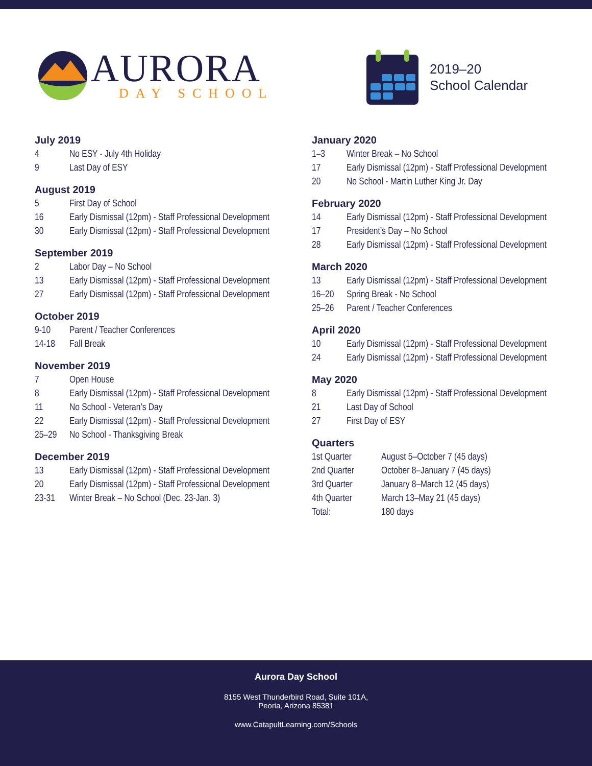AURORA
DAY SCHOOL
2019–20
School Calendar
July 2019
| 4 | No ESY - July 4th Holiday |
| 9 | Last Day of ESY |
August 2019
| 5 | First Day of School |
| 16 | Early Dismissal (12pm) - Staff Professional Development |
| 30 | Early Dismissal (12pm) - Staff Professional Development |
September 2019
| 2 | Labor Day – No School |
| 13 | Early Dismissal (12pm) - Staff Professional Development |
| 27 | Early Dismissal (12pm) - Staff Professional Development |
October 2019
| 9-10 | Parent / Teacher Conferences |
| 14-18 | Fall Break |
November 2019
| 7 | Open House |
| 8 | Early Dismissal (12pm) - Staff Professional Development |
| 11 | No School - Veteran’s Day |
| 22 | Early Dismissal (12pm) - Staff Professional Development |
| 25–29 | No School - Thanksgiving Break |
December 2019
| 13 | Early Dismissal (12pm) - Staff Professional Development |
| 20 | Early Dismissal (12pm) - Staff Professional Development |
| 23-31 | Winter Break – No School (Dec. 23-Jan. 3) |
January 2020
| 1–3 | Winter Break – No School |
| 17 | Early Dismissal (12pm) - Staff Professional Development |
| 20 | No School - Martin Luther King Jr. Day |
February 2020
| 14 | Early Dismissal (12pm) - Staff Professional Development |
| 17 | President’s Day – No School |
| 28 | Early Dismissal (12pm) - Staff Professional Development |
March 2020
| 13 | Early Dismissal (12pm) - Staff Professional Development |
| 16–20 | Spring Break - No School |
| 25–26 | Parent / Teacher Conferences |
April 2020
| 10 | Early Dismissal (12pm) - Staff Professional Development |
| 24 | Early Dismissal (12pm) - Staff Professional Development |
May 2020
| 8 | Early Dismissal (12pm) - Staff Professional Development |
| 21 | Last Day of School |
| 27 | First Day of ESY |
Quarters
| 1st Quarter | August 5–October 7 (45 days) |
| 2nd Quarter | October 8–January 7 (45 days) |
| 3rd Quarter | January 8–March 12 (45 days) |
| 4th Quarter | March 13–May 21 (45 days) |
| Total: | 180 days |
Aurora Day School
8155 West Thunderbird Road, Suite 101A,
Peoria, Arizona 85381
www.CatapultLearning.com/Schools